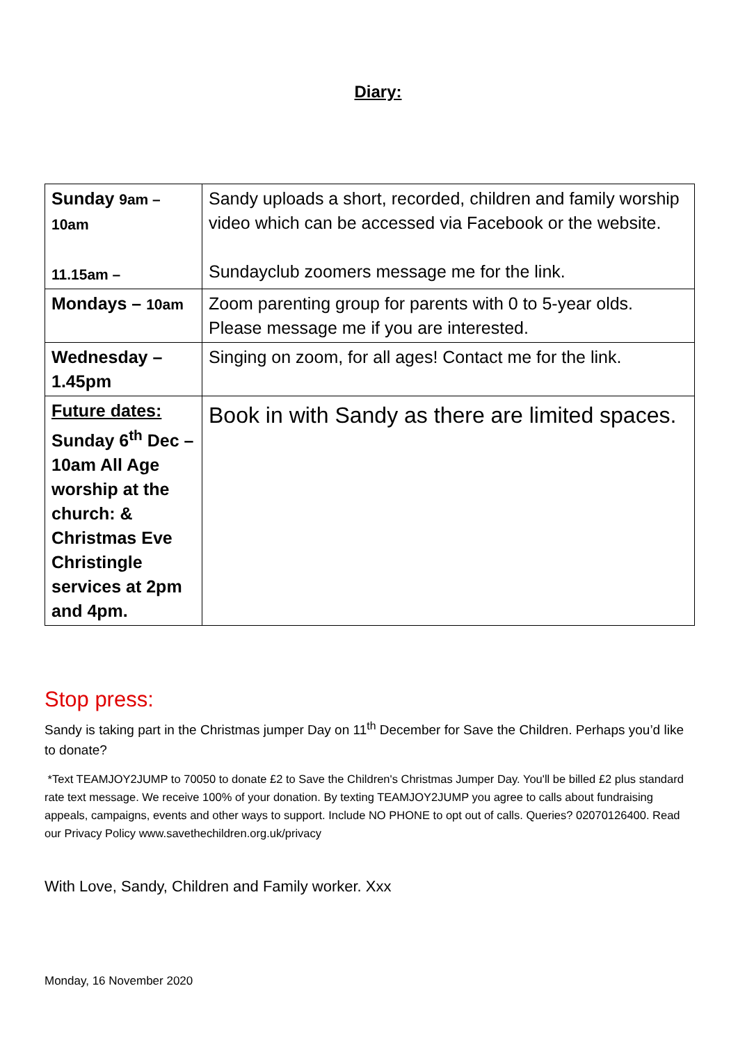Diary:
| Sunday 9am – 10am 11.15am – | Sandy uploads a short, recorded, children and family worship video which can be accessed via Facebook or the website. Sundayclub zoomers message me for the link. |
| Mondays – 10am | Zoom parenting group for parents with 0 to 5-year olds. Please message me if you are interested. |
| Wednesday – 1.45pm | Singing on zoom, for all ages! Contact me for the link. |
| Future dates: Sunday 6<sup>th</sup> Dec – 10am All Age worship at the church: & Christmas Eve Christingle services at 2pm and 4pm. | Book in with Sandy as there are limited spaces. |
Stop press:
Sandy is taking part in the Christmas jumper Day on 11<sup>th</sup> December for Save the Children. Perhaps you’d like to donate?
*Text TEAMJOY2JUMP to 70050 to donate £2 to Save the Children's Christmas Jumper Day. You'll be billed £2 plus standard rate text message. We receive 100% of your donation. By texting TEAMJOY2JUMP you agree to calls about fundraising appeals, campaigns, events and other ways to support. Include NO PHONE to opt out of calls. Queries? 02070126400. Read our Privacy Policy www.savethechildren.org.uk/privacy
With Love, Sandy, Children and Family worker. Xxx
Monday, 16 November 2020